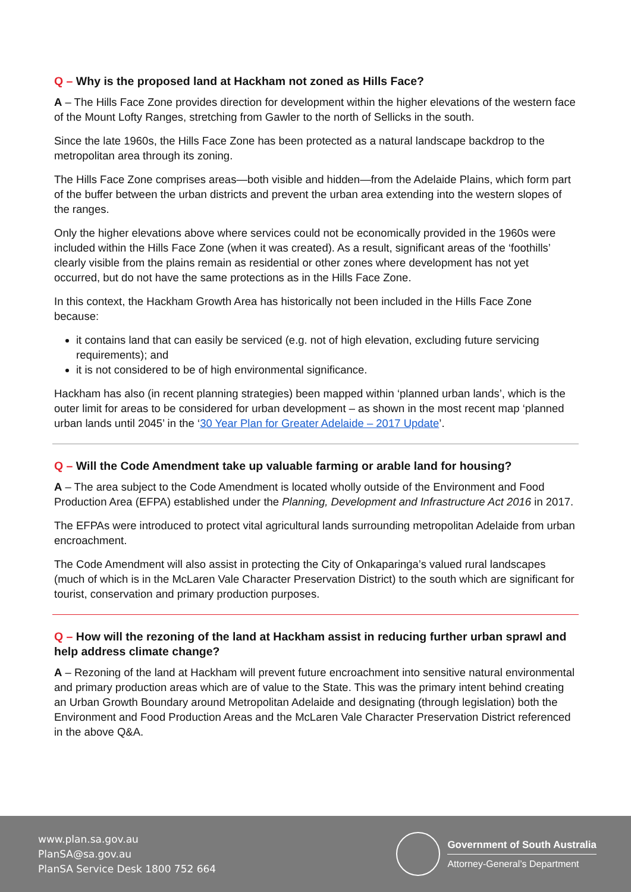Q – Why is the proposed land at Hackham not zoned as Hills Face?
A – The Hills Face Zone provides direction for development within the higher elevations of the western face of the Mount Lofty Ranges, stretching from Gawler to the north of Sellicks in the south.
Since the late 1960s, the Hills Face Zone has been protected as a natural landscape backdrop to the metropolitan area through its zoning.
The Hills Face Zone comprises areas—both visible and hidden—from the Adelaide Plains, which form part of the buffer between the urban districts and prevent the urban area extending into the western slopes of the ranges.
Only the higher elevations above where services could not be economically provided in the 1960s were included within the Hills Face Zone (when it was created). As a result, significant areas of the ‘foothills’ clearly visible from the plains remain as residential or other zones where development has not yet occurred, but do not have the same protections as in the Hills Face Zone.
In this context, the Hackham Growth Area has historically not been included in the Hills Face Zone because:
it contains land that can easily be serviced (e.g. not of high elevation, excluding future servicing requirements); and
it is not considered to be of high environmental significance.
Hackham has also (in recent planning strategies) been mapped within ‘planned urban lands’, which is the outer limit for areas to be considered for urban development – as shown in the most recent map ‘planned urban lands until 2045’ in the ‘30 Year Plan for Greater Adelaide – 2017 Update’.
Q – Will the Code Amendment take up valuable farming or arable land for housing?
A – The area subject to the Code Amendment is located wholly outside of the Environment and Food Production Area (EFPA) established under the Planning, Development and Infrastructure Act 2016 in 2017.
The EFPAs were introduced to protect vital agricultural lands surrounding metropolitan Adelaide from urban encroachment.
The Code Amendment will also assist in protecting the City of Onkaparinga’s valued rural landscapes (much of which is in the McLaren Vale Character Preservation District) to the south which are significant for tourist, conservation and primary production purposes.
Q – How will the rezoning of the land at Hackham assist in reducing further urban sprawl and help address climate change?
A – Rezoning of the land at Hackham will prevent future encroachment into sensitive natural environmental and primary production areas which are of value to the State. This was the primary intent behind creating an Urban Growth Boundary around Metropolitan Adelaide and designating (through legislation) both the Environment and Food Production Areas and the McLaren Vale Character Preservation District referenced in the above Q&A.
www.plan.sa.gov.au
PlanSA@sa.gov.au
PlanSA Service Desk 1800 752 664
Government of South Australia
Attorney-General’s Department